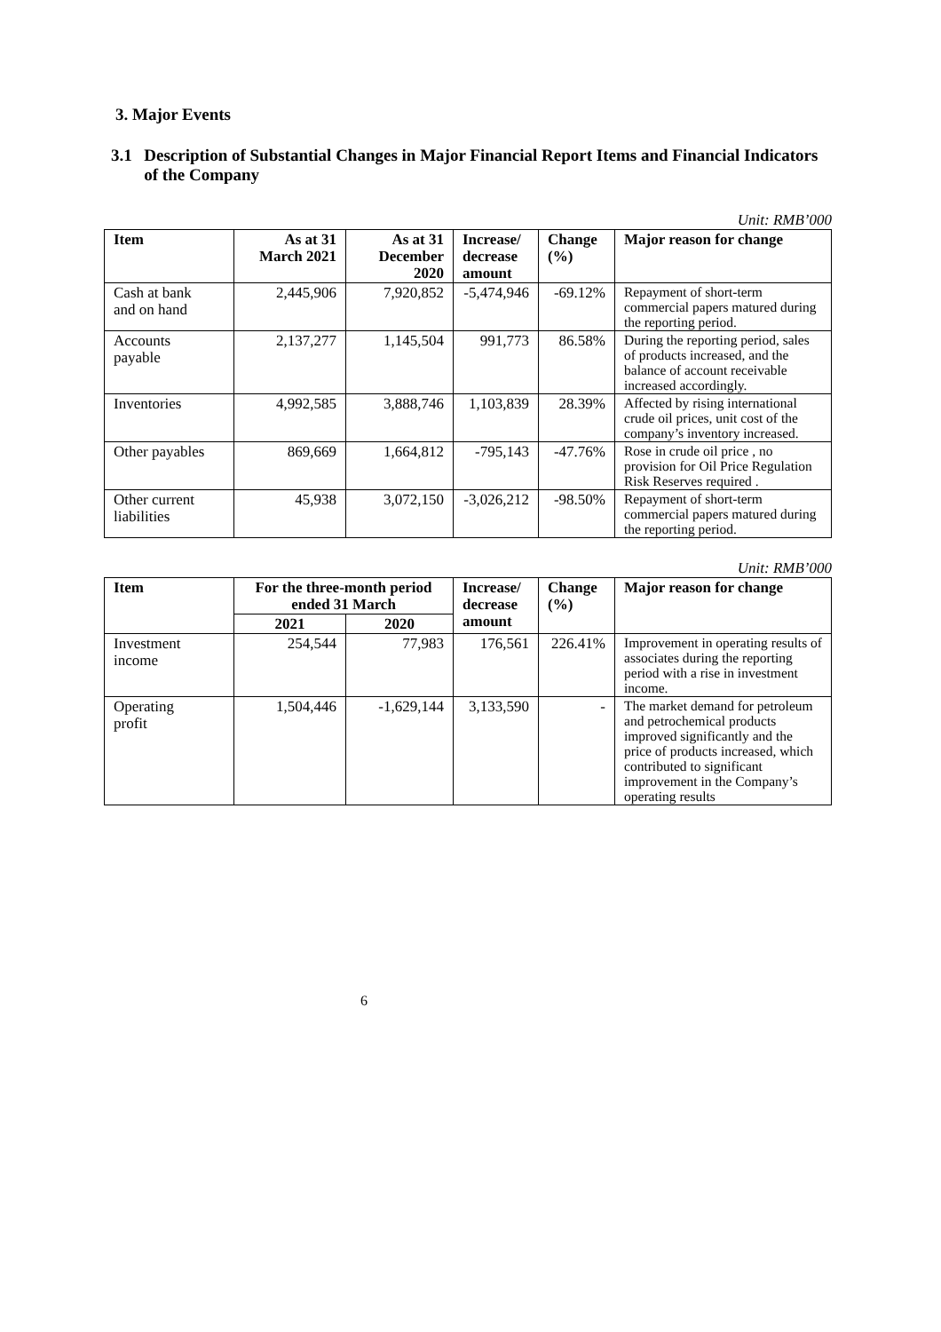3. Major Events
3.1 Description of Substantial Changes in Major Financial Report Items and Financial Indicators of the Company
Unit: RMB’000
| Item | As at 31 March 2021 | As at 31 December 2020 | Increase/ decrease amount | Change (%) | Major reason for change |
| --- | --- | --- | --- | --- | --- |
| Cash at bank and on hand | 2,445,906 | 7,920,852 | -5,474,946 | -69.12% | Repayment of short-term commercial papers matured during the reporting period. |
| Accounts payable | 2,137,277 | 1,145,504 | 991,773 | 86.58% | During the reporting period, sales of products increased, and the balance of account receivable increased accordingly. |
| Inventories | 4,992,585 | 3,888,746 | 1,103,839 | 28.39% | Affected by rising international crude oil prices, unit cost of the company’s inventory increased. |
| Other payables | 869,669 | 1,664,812 | -795,143 | -47.76% | Rose in crude oil price , no provision for Oil Price Regulation Risk Reserves required . |
| Other current liabilities | 45,938 | 3,072,150 | -3,026,212 | -98.50% | Repayment of short-term commercial papers matured during the reporting period. |
Unit: RMB’000
| Item | For the three-month period ended 31 March | | Increase/ decrease amount | Change (%) | Major reason for change |
| --- | --- | --- | --- | --- | --- |
| | 2021 | 2020 | | | |
| Investment income | 254,544 | 77,983 | 176,561 | 226.41% | Improvement in operating results of associates during the reporting period with a rise in investment income. |
| Operating profit | 1,504,446 | -1,629,144 | 3,133,590 | - | The market demand for petroleum and petrochemical products improved significantly and the price of products increased, which contributed to significant improvement in the Company’s operating results |
6